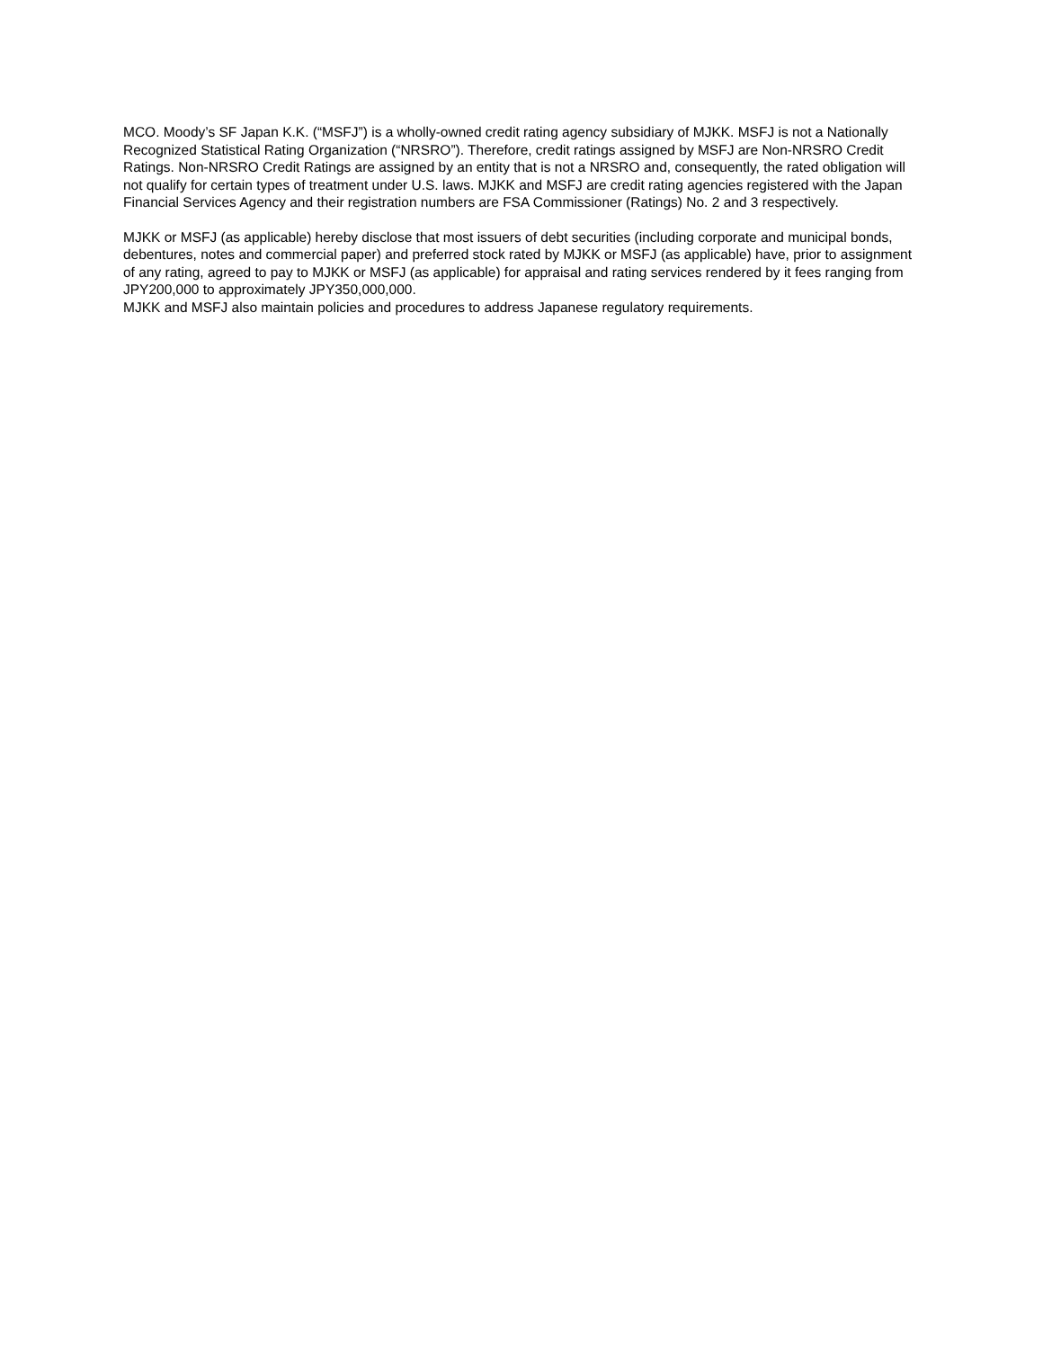MCO. Moody’s SF Japan K.K. (“MSFJ”) is a wholly-owned credit rating agency subsidiary of MJKK. MSFJ is not a Nationally Recognized Statistical Rating Organization (“NRSRO”). Therefore, credit ratings assigned by MSFJ are Non-NRSRO Credit Ratings. Non-NRSRO Credit Ratings are assigned by an entity that is not a NRSRO and, consequently, the rated obligation will not qualify for certain types of treatment under U.S. laws. MJKK and MSFJ are credit rating agencies registered with the Japan Financial Services Agency and their registration numbers are FSA Commissioner (Ratings) No. 2 and 3 respectively.
MJKK or MSFJ (as applicable) hereby disclose that most issuers of debt securities (including corporate and municipal bonds, debentures, notes and commercial paper) and preferred stock rated by MJKK or MSFJ (as applicable) have, prior to assignment of any rating, agreed to pay to MJKK or MSFJ (as applicable) for appraisal and rating services rendered by it fees ranging from JPY200,000 to approximately JPY350,000,000.
MJKK and MSFJ also maintain policies and procedures to address Japanese regulatory requirements.